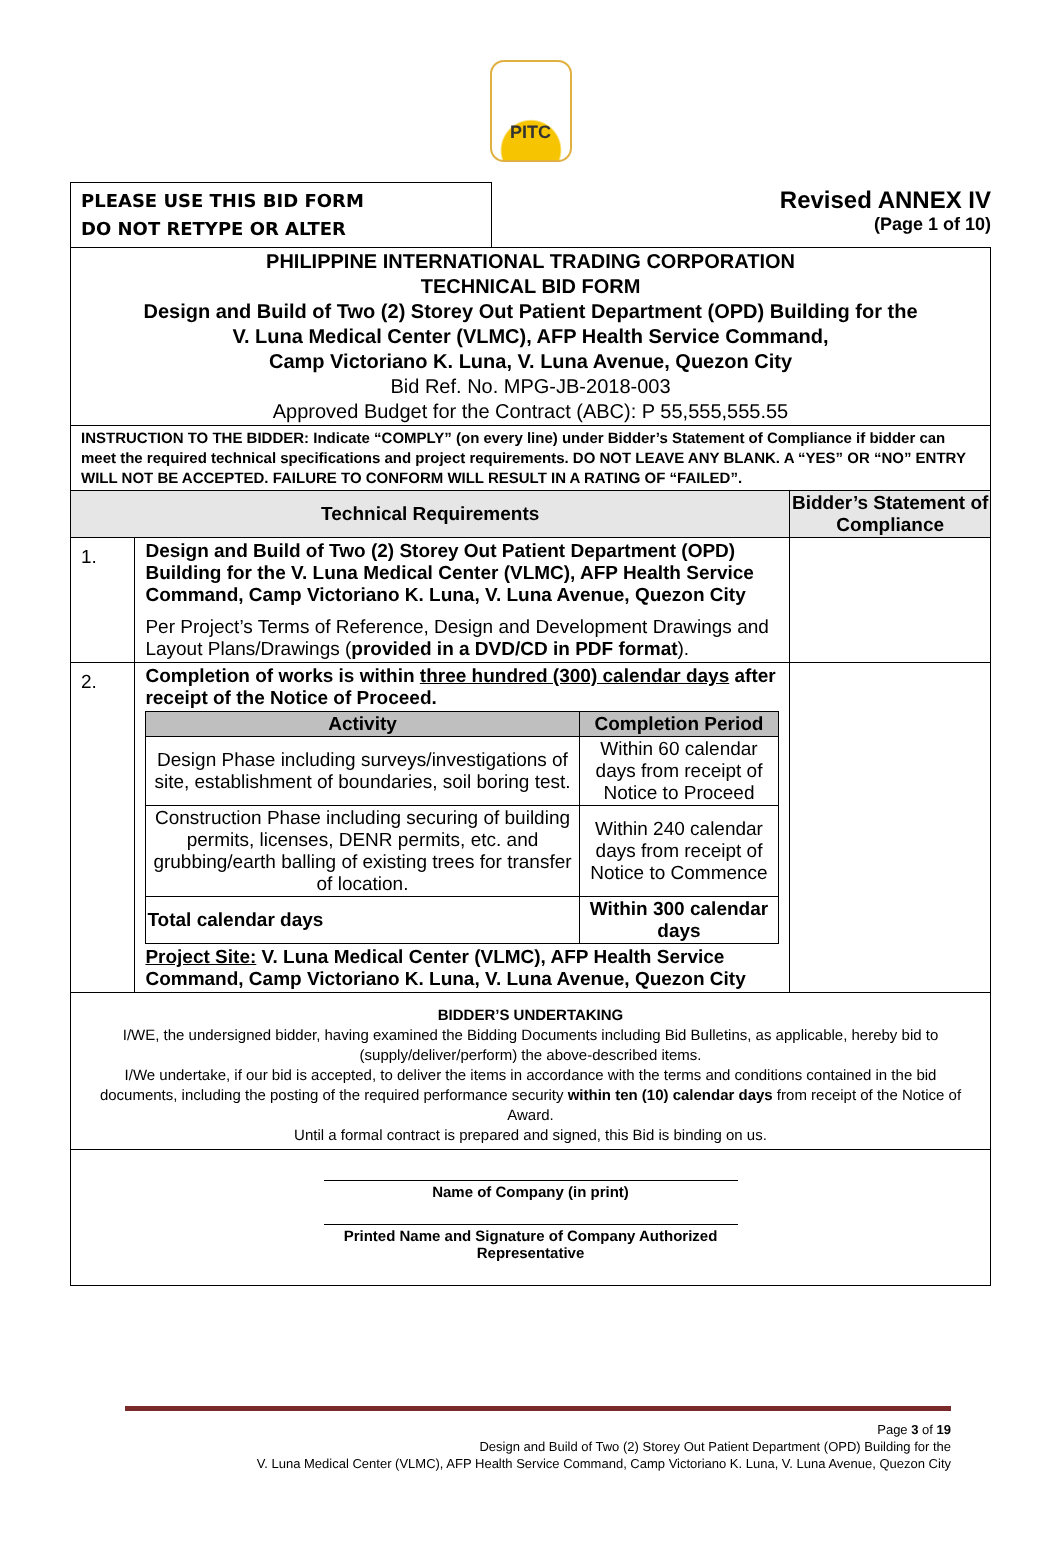PITC
PLEASE USE THIS BID FORM
DO NOT RETYPE OR ALTER
Revised ANNEX IV
(Page 1 of 10)
| PHILIPPINE INTERNATIONAL TRADING CORPORATION TECHNICAL BID FORM Design and Build of Two (2) Storey Out Patient Department (OPD) Building for the V. Luna Medical Center (VLMC), AFP Health Service Command, Camp Victoriano K. Luna, V. Luna Avenue, Quezon City Bid Ref. No. MPG-JB-2018-003 Approved Budget for the Contract (ABC): P 55,555,555.55 | | |
| INSTRUCTION TO THE BIDDER: Indicate “COMPLY” (on every line) under Bidder’s Statement of Compliance if bidder can meet the required technical specifications and project requirements. DO NOT LEAVE ANY BLANK. A “YES” OR “NO” ENTRY WILL NOT BE ACCEPTED. FAILURE TO CONFORM WILL RESULT IN A RATING OF “FAILED”. | | |
| Technical Requirements | | Bidder’s Statement of Compliance |
| 1. | Design and Build of Two (2) Storey Out Patient Department (OPD) Building for the V. Luna Medical Center (VLMC), AFP Health Service Command, Camp Victoriano K. Luna, V. Luna Avenue, Quezon City Per Project’s Terms of Reference, Design and Development Drawings and Layout Plans/Drawings ( provided in a DVD/CD in PDF format ). | |
| 2. | Completion of works is within three hundred (300) calendar days after receipt of the Notice of Proceed. / Activity / Completion Period / / --- / --- / / Design Phase including surveys/investigations of site, establishment of boundaries, soil boring test. / Within 60 calendar days from receipt of Notice to Proceed / / Construction Phase including securing of building permits, licenses, DENR permits, etc. and grubbing/earth balling of existing trees for transfer of location. / Within 240 calendar days from receipt of Notice to Commence / / Total calendar days / Within 300 calendar days / Project Site: V. Luna Medical Center (VLMC), AFP Health Service Command, Camp Victoriano K. Luna, V. Luna Avenue, Quezon City | |
| BIDDER’S UNDERTAKING I/WE, the undersigned bidder, having examined the Bidding Documents including Bid Bulletins, as applicable, hereby bid to (supply/deliver/perform) the above-described items. I/We undertake, if our bid is accepted, to deliver the items in accordance with the terms and conditions contained in the bid documents, including the posting of the required performance security within ten (10) calendar days from receipt of the Notice of Award. Until a formal contract is prepared and signed, this Bid is binding on us. | | |
| Name of Company (in print) Printed Name and Signature of Company Authorized Representative | | |
Page 3 of 19
Design and Build of Two (2) Storey Out Patient Department (OPD) Building for the
V. Luna Medical Center (VLMC), AFP Health Service Command, Camp Victoriano K. Luna, V. Luna Avenue, Quezon City